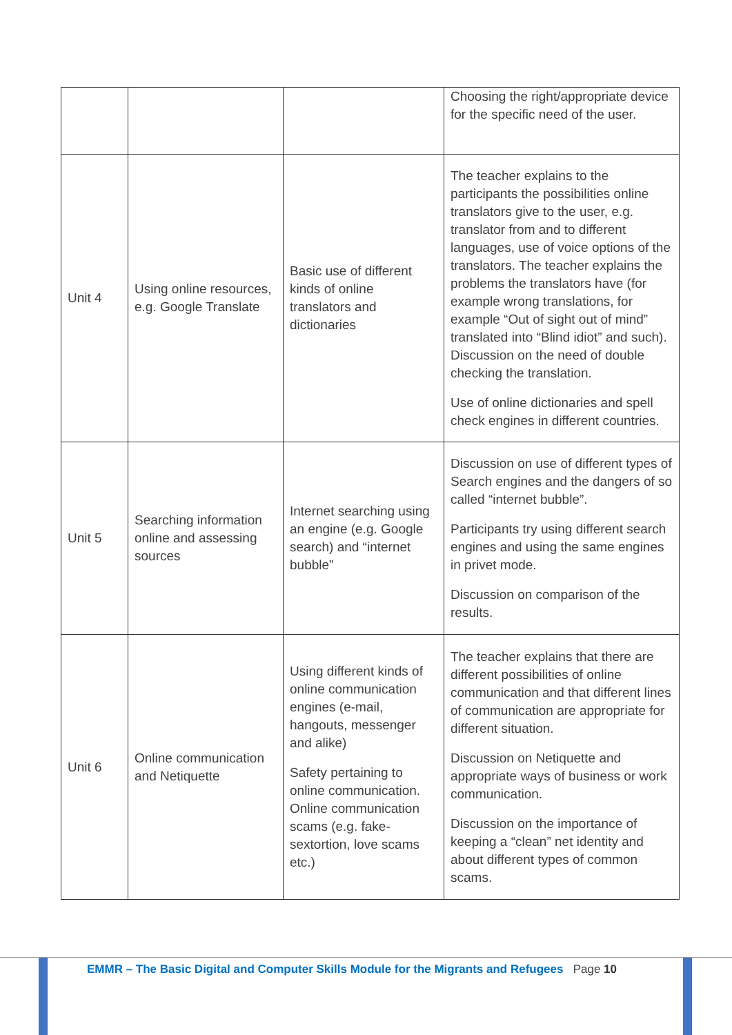| | | | Choosing the right/appropriate device for the specific need of the user. |
| Unit 4 | Using online resources, e.g. Google Translate | Basic use of different kinds of online translators and dictionaries | The teacher explains to the participants the possibilities online translators give to the user, e.g. translator from and to different languages, use of voice options of the translators. The teacher explains the problems the translators have (for example wrong translations, for example “Out of sight out of mind” translated into “Blind idiot” and such). Discussion on the need of double checking the translation. Use of online dictionaries and spell check engines in different countries. |
| Unit 5 | Searching information online and assessing sources | Internet searching using an engine (e.g. Google search) and “internet bubble” | Discussion on use of different types of Search engines and the dangers of so called “internet bubble”. Participants try using different search engines and using the same engines in privet mode. Discussion on comparison of the results. |
| Unit 6 | Online communication and Netiquette | Using different kinds of online communication engines (e-mail, hangouts, messenger and alike) Safety pertaining to online communication. Online communication scams (e.g. fake-sextortion, love scams etc.) | The teacher explains that there are different possibilities of online communication and that different lines of communication are appropriate for different situation. Discussion on Netiquette and appropriate ways of business or work communication. Discussion on the importance of keeping a “clean” net identity and about different types of common scams. |
EMMR – The Basic Digital and Computer Skills Module for the Migrants and Refugees Page 10